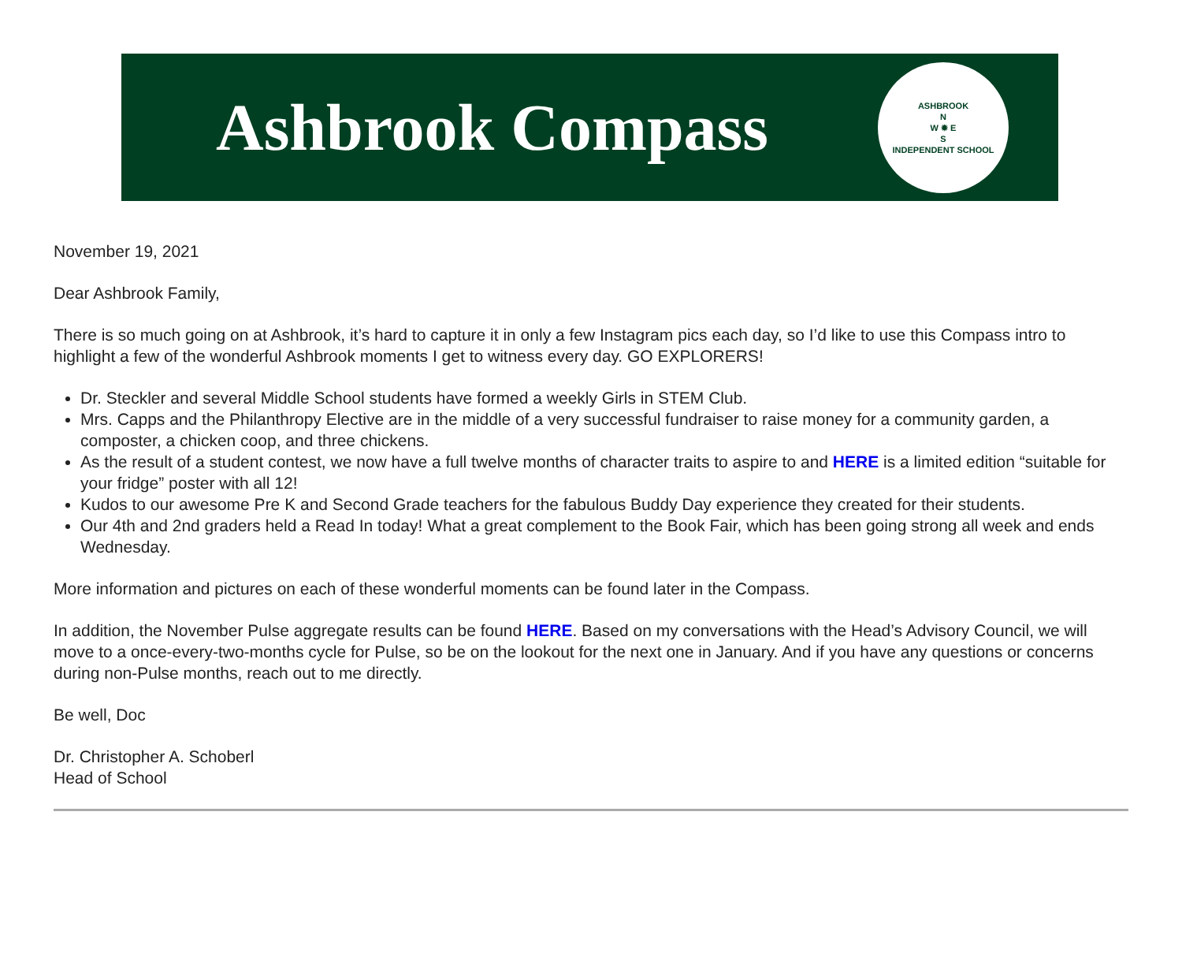Ashbrook Compass
ASHBROOK
N
W ✹ E
S
INDEPENDENT SCHOOL
November 19, 2021
Dear Ashbrook Family,
There is so much going on at Ashbrook, it’s hard to capture it in only a few Instagram pics each day, so I’d like to use this Compass intro to highlight a few of the wonderful Ashbrook moments I get to witness every day. GO EXPLORERS!
Dr. Steckler and several Middle School students have formed a weekly Girls in STEM Club.
Mrs. Capps and the Philanthropy Elective are in the middle of a very successful fundraiser to raise money for a community garden, a composter, a chicken coop, and three chickens.
As the result of a student contest, we now have a full twelve months of character traits to aspire to and HERE is a limited edition “suitable for your fridge” poster with all 12!
Kudos to our awesome Pre K and Second Grade teachers for the fabulous Buddy Day experience they created for their students.
Our 4th and 2nd graders held a Read In today! What a great complement to the Book Fair, which has been going strong all week and ends Wednesday.
More information and pictures on each of these wonderful moments can be found later in the Compass.
In addition, the November Pulse aggregate results can be found HERE. Based on my conversations with the Head’s Advisory Council, we will move to a once-every-two-months cycle for Pulse, so be on the lookout for the next one in January. And if you have any questions or concerns during non-Pulse months, reach out to me directly.
Be well, Doc
Dr. Christopher A. Schoberl
Head of School